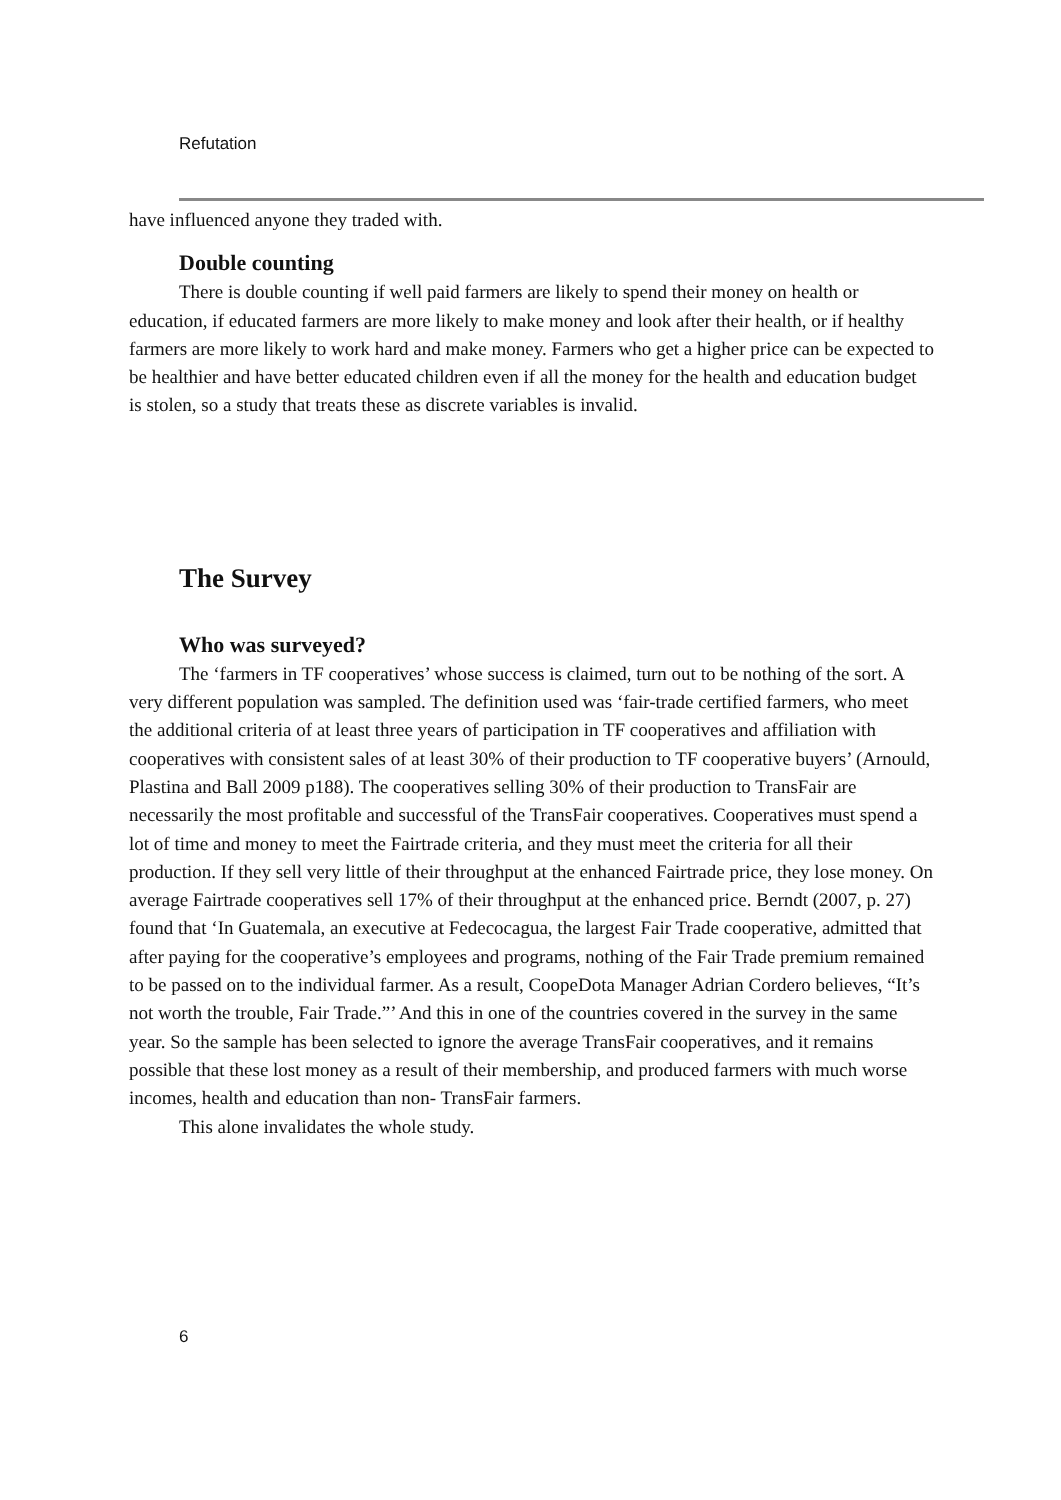Refutation
have influenced anyone they traded with.
Double counting
There is double counting if well paid farmers are likely to spend their money on health or education, if educated farmers are more likely to make money and look after their health, or if healthy farmers are more likely to work hard and make money. Farmers who get a higher price can be expected to be healthier and have better educated children even if all the money for the health and education budget is stolen, so a study that treats these as discrete variables is invalid.
The Survey
Who was surveyed?
The ‘farmers in TF cooperatives’ whose success is claimed, turn out to be nothing of the sort. A very different population was sampled. The definition used was ‘fair-trade certified farmers, who meet the additional criteria of at least three years of participation in TF cooperatives and affiliation with cooperatives with consistent sales of at least 30% of their production to TF cooperative buyers’ (Arnould, Plastina and Ball 2009 p188). The cooperatives selling 30% of their production to TransFair are necessarily the most profitable and successful of the TransFair cooperatives. Cooperatives must spend a lot of time and money to meet the Fairtrade criteria, and they must meet the criteria for all their production. If they sell very little of their throughput at the enhanced Fairtrade price, they lose money. On average Fairtrade cooperatives sell 17% of their throughput at the enhanced price. Berndt (2007, p. 27) found that ‘In Guatemala, an executive at Fedecocagua, the largest Fair Trade cooperative, admitted that after paying for the cooperative’s employees and programs, nothing of the Fair Trade premium remained to be passed on to the individual farmer. As a result, CoopeDota Manager Adrian Cordero believes, “It’s not worth the trouble, Fair Trade.”’ And this in one of the countries covered in the survey in the same year. So the sample has been selected to ignore the average TransFair cooperatives, and it remains possible that these lost money as a result of their membership, and produced farmers with much worse incomes, health and education than non- TransFair farmers.
This alone invalidates the whole study.
6